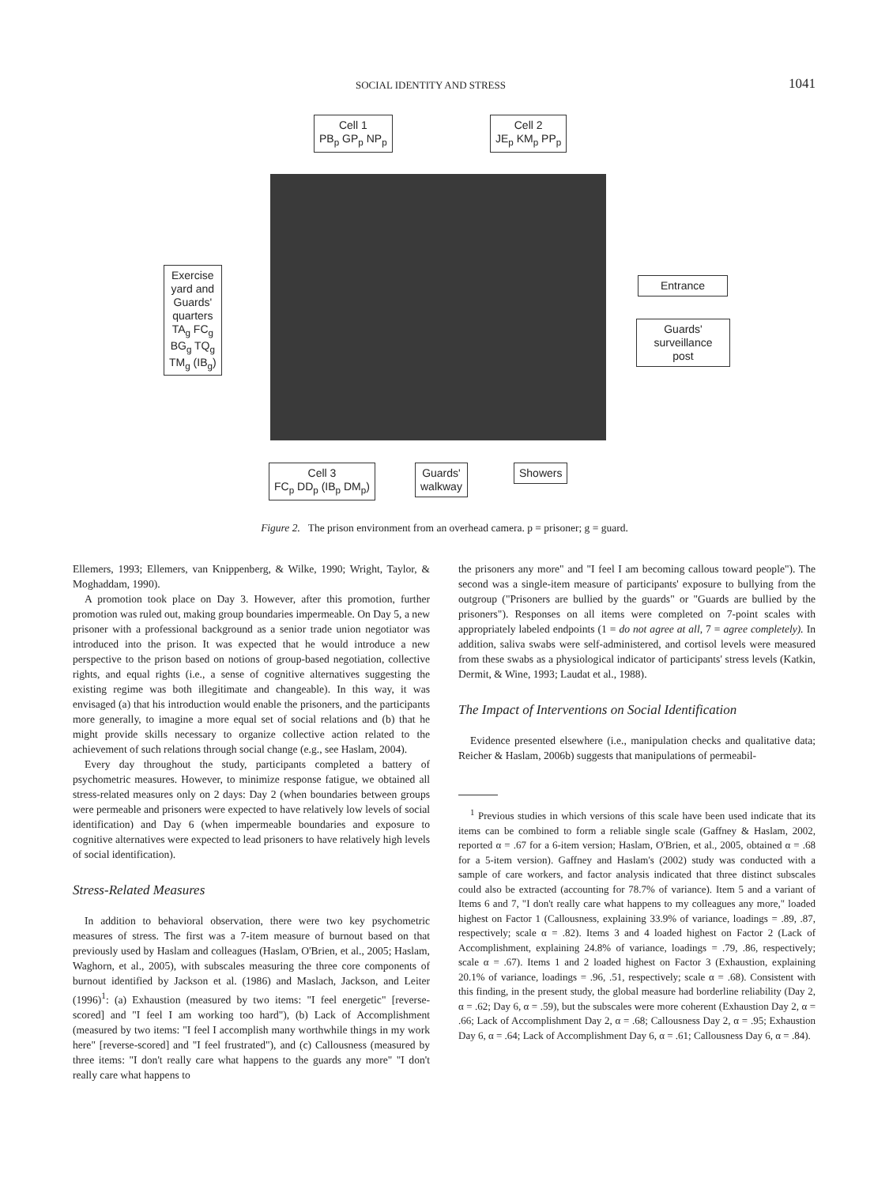SOCIAL IDENTITY AND STRESS 1041
Cell 1
PB<sub>p</sub> GP<sub>p</sub> NP<sub>p</sub>
Cell 2
JE<sub>p</sub> KM<sub>p</sub> PP<sub>p</sub>
Exercise
yard and
Guards'
quarters
TA<sub>g</sub> FC<sub>g</sub>
BG<sub>g</sub> TQ<sub>g</sub>
TM<sub>g</sub> (IB<sub>g</sub>)
Entrance
Guards'
surveillance
post
Cell 3
FC<sub>p</sub> DD<sub>p</sub> (IB<sub>p</sub> DM<sub>p</sub>)
Guards'
walkway
Showers
Figure 2. The prison environment from an overhead camera. p = prisoner; g = guard.
Ellemers, 1993; Ellemers, van Knippenberg, & Wilke, 1990; Wright, Taylor, & Moghaddam, 1990).
A promotion took place on Day 3. However, after this promotion, further promotion was ruled out, making group boundaries impermeable. On Day 5, a new prisoner with a professional background as a senior trade union negotiator was introduced into the prison. It was expected that he would introduce a new perspective to the prison based on notions of group-based negotiation, collective rights, and equal rights (i.e., a sense of cognitive alternatives suggesting the existing regime was both illegitimate and changeable). In this way, it was envisaged (a) that his introduction would enable the prisoners, and the participants more generally, to imagine a more equal set of social relations and (b) that he might provide skills necessary to organize collective action related to the achievement of such relations through social change (e.g., see Haslam, 2004).
Every day throughout the study, participants completed a battery of psychometric measures. However, to minimize response fatigue, we obtained all stress-related measures only on 2 days: Day 2 (when boundaries between groups were permeable and prisoners were expected to have relatively low levels of social identification) and Day 6 (when impermeable boundaries and exposure to cognitive alternatives were expected to lead prisoners to have relatively high levels of social identification).
Stress-Related Measures
In addition to behavioral observation, there were two key psychometric measures of stress. The first was a 7-item measure of burnout based on that previously used by Haslam and colleagues (Haslam, O'Brien, et al., 2005; Haslam, Waghorn, et al., 2005), with subscales measuring the three core components of burnout identified by Jackson et al. (1986) and Maslach, Jackson, and Leiter (1996)<sup>1</sup>: (a) Exhaustion (measured by two items: "I feel energetic" [reverse-scored] and "I feel I am working too hard"), (b) Lack of Accomplishment (measured by two items: "I feel I accomplish many worthwhile things in my work here" [reverse-scored] and "I feel frustrated"), and (c) Callousness (measured by three items: "I don't really care what happens to the guards any more" "I don't really care what happens to
the prisoners any more" and "I feel I am becoming callous toward people"). The second was a single-item measure of participants' exposure to bullying from the outgroup ("Prisoners are bullied by the guards" or "Guards are bullied by the prisoners"). Responses on all items were completed on 7-point scales with appropriately labeled endpoints (1 = do not agree at all, 7 = agree completely). In addition, saliva swabs were self-administered, and cortisol levels were measured from these swabs as a physiological indicator of participants' stress levels (Katkin, Dermit, & Wine, 1993; Laudat et al., 1988).
The Impact of Interventions on Social Identification
Evidence presented elsewhere (i.e., manipulation checks and qualitative data; Reicher & Haslam, 2006b) suggests that manipulations of permeabil-
<sup>1</sup> Previous studies in which versions of this scale have been used indicate that its items can be combined to form a reliable single scale (Gaffney & Haslam, 2002, reported α = .67 for a 6-item version; Haslam, O'Brien, et al., 2005, obtained α = .68 for a 5-item version). Gaffney and Haslam's (2002) study was conducted with a sample of care workers, and factor analysis indicated that three distinct subscales could also be extracted (accounting for 78.7% of variance). Item 5 and a variant of Items 6 and 7, "I don't really care what happens to my colleagues any more," loaded highest on Factor 1 (Callousness, explaining 33.9% of variance, loadings = .89, .87, respectively; scale α = .82). Items 3 and 4 loaded highest on Factor 2 (Lack of Accomplishment, explaining 24.8% of variance, loadings = .79, .86, respectively; scale α = .67). Items 1 and 2 loaded highest on Factor 3 (Exhaustion, explaining 20.1% of variance, loadings = .96, .51, respectively; scale α = .68). Consistent with this finding, in the present study, the global measure had borderline reliability (Day 2, α = .62; Day 6, α = .59), but the subscales were more coherent (Exhaustion Day 2, α = .66; Lack of Accomplishment Day 2, α = .68; Callousness Day 2, α = .95; Exhaustion Day 6, α = .64; Lack of Accomplishment Day 6, α = .61; Callousness Day 6, α = .84).